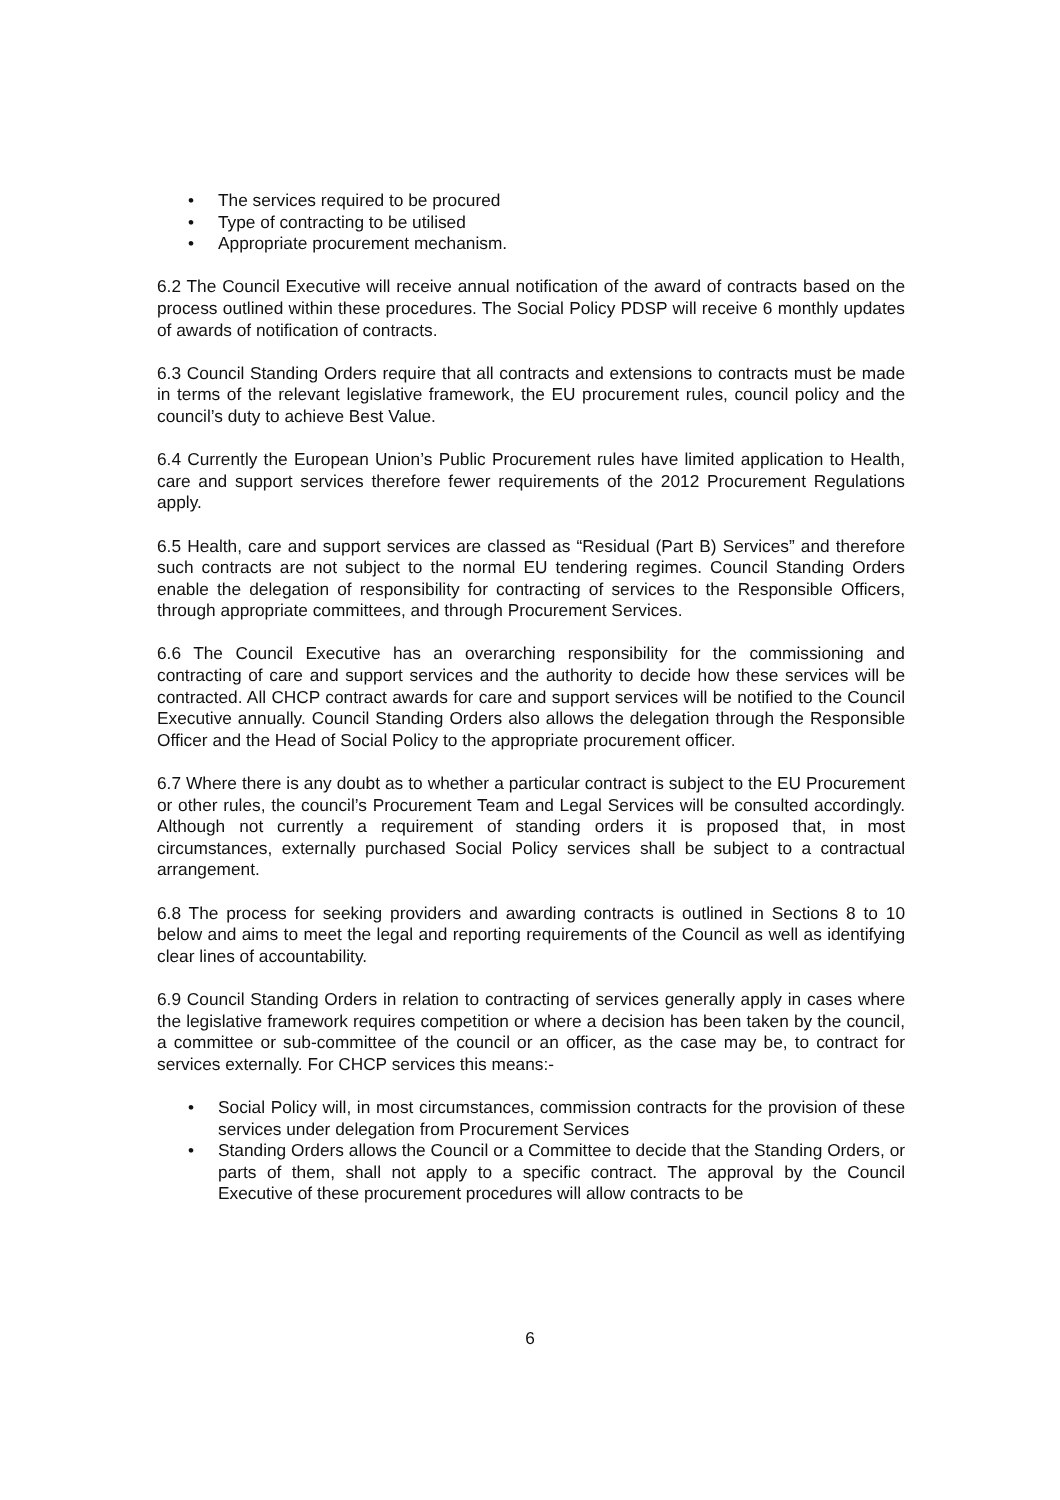• The services required to be procured
• Type of contracting to be utilised
• Appropriate procurement mechanism.
6.2 The Council Executive will receive annual notification of the award of contracts based on the process outlined within these procedures. The Social Policy PDSP will receive 6 monthly updates of awards of notification of contracts.
6.3 Council Standing Orders require that all contracts and extensions to contracts must be made in terms of the relevant legislative framework, the EU procurement rules, council policy and the council’s duty to achieve Best Value.
6.4 Currently the European Union’s Public Procurement rules have limited application to Health, care and support services therefore fewer requirements of the 2012 Procurement Regulations apply.
6.5 Health, care and support services are classed as “Residual (Part B) Services” and therefore such contracts are not subject to the normal EU tendering regimes. Council Standing Orders enable the delegation of responsibility for contracting of services to the Responsible Officers, through appropriate committees, and through Procurement Services.
6.6 The Council Executive has an overarching responsibility for the commissioning and contracting of care and support services and the authority to decide how these services will be contracted. All CHCP contract awards for care and support services will be notified to the Council Executive annually. Council Standing Orders also allows the delegation through the Responsible Officer and the Head of Social Policy to the appropriate procurement officer.
6.7 Where there is any doubt as to whether a particular contract is subject to the EU Procurement or other rules, the council’s Procurement Team and Legal Services will be consulted accordingly. Although not currently a requirement of standing orders it is proposed that, in most circumstances, externally purchased Social Policy services shall be subject to a contractual arrangement.
6.8 The process for seeking providers and awarding contracts is outlined in Sections 8 to 10 below and aims to meet the legal and reporting requirements of the Council as well as identifying clear lines of accountability.
6.9 Council Standing Orders in relation to contracting of services generally apply in cases where the legislative framework requires competition or where a decision has been taken by the council, a committee or sub-committee of the council or an officer, as the case may be, to contract for services externally. For CHCP services this means:-
• Social Policy will, in most circumstances, commission contracts for the provision of these services under delegation from Procurement Services
• Standing Orders allows the Council or a Committee to decide that the Standing Orders, or parts of them, shall not apply to a specific contract. The approval by the Council Executive of these procurement procedures will allow contracts to be
6